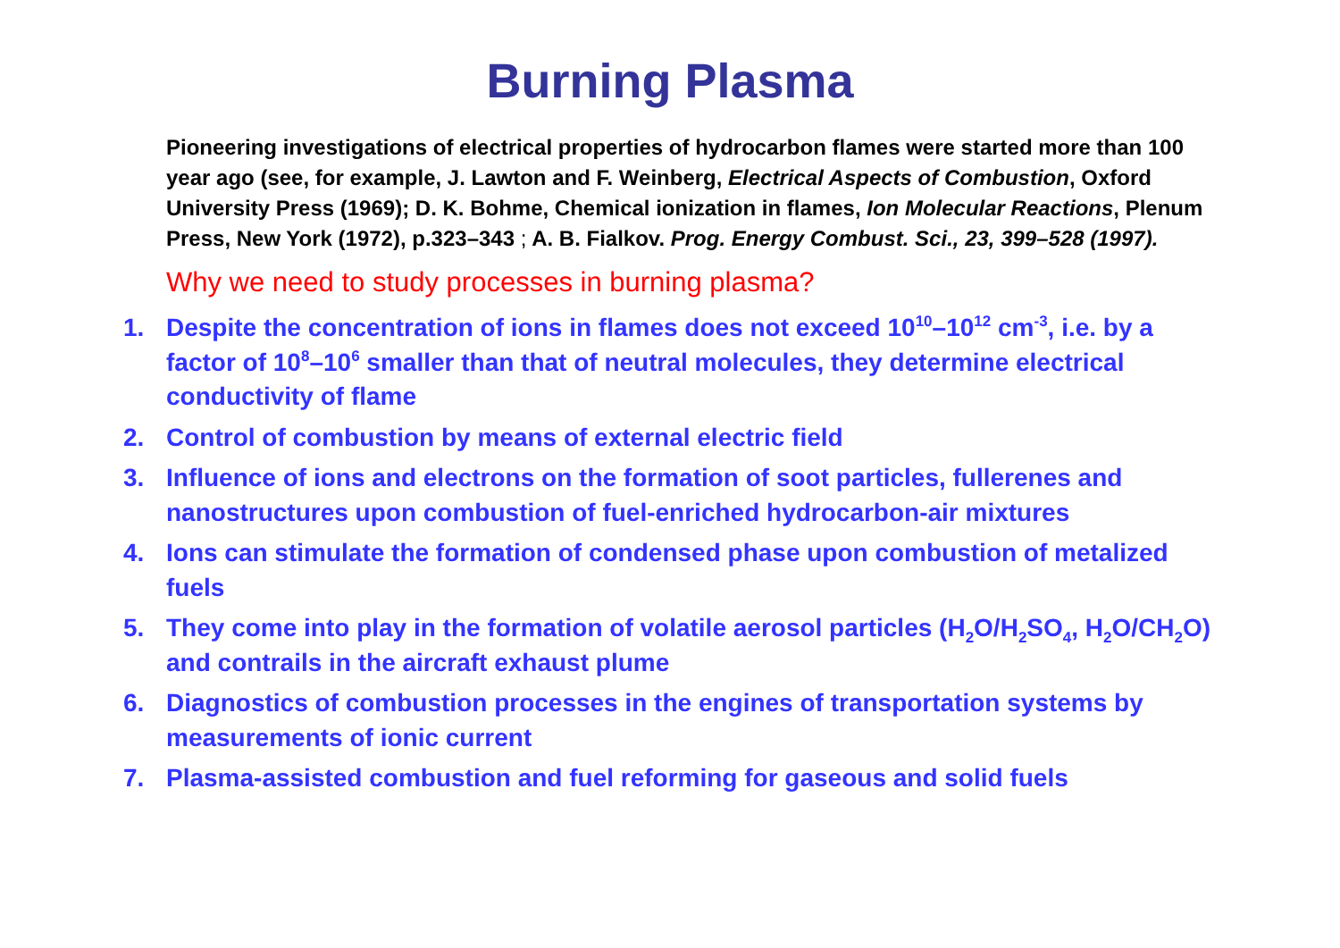Burning Plasma
Pioneering investigations of electrical properties of hydrocarbon flames were started more than 100 year ago (see, for example, J. Lawton and F. Weinberg, Electrical Aspects of Combustion, Oxford University Press (1969); D. K. Bohme, Chemical ionization in flames, Ion Molecular Reactions, Plenum Press, New York (1972), p.323–343 ; A. B. Fialkov. Prog. Energy Combust. Sci., 23, 399–528 (1997).
Why we need to study processes in burning plasma?
1. Despite the concentration of ions in flames does not exceed 10<sup>10</sup>–10<sup>12</sup> cm<sup>-3</sup>, i.e. by a factor of 10<sup>8</sup>–10<sup>6</sup> smaller than that of neutral molecules, they determine electrical conductivity of flame
2. Control of combustion by means of external electric field
3. Influence of ions and electrons on the formation of soot particles, fullerenes and nanostructures upon combustion of fuel-enriched hydrocarbon-air mixtures
4. Ions can stimulate the formation of condensed phase upon combustion of metalized fuels
5. They come into play in the formation of volatile aerosol particles (H<sub>2</sub>O/H<sub>2</sub>SO<sub>4</sub>, H<sub>2</sub>O/CH<sub>2</sub>O) and contrails in the aircraft exhaust plume
6. Diagnostics of combustion processes in the engines of transportation systems by measurements of ionic current
7. Plasma-assisted combustion and fuel reforming for gaseous and solid fuels